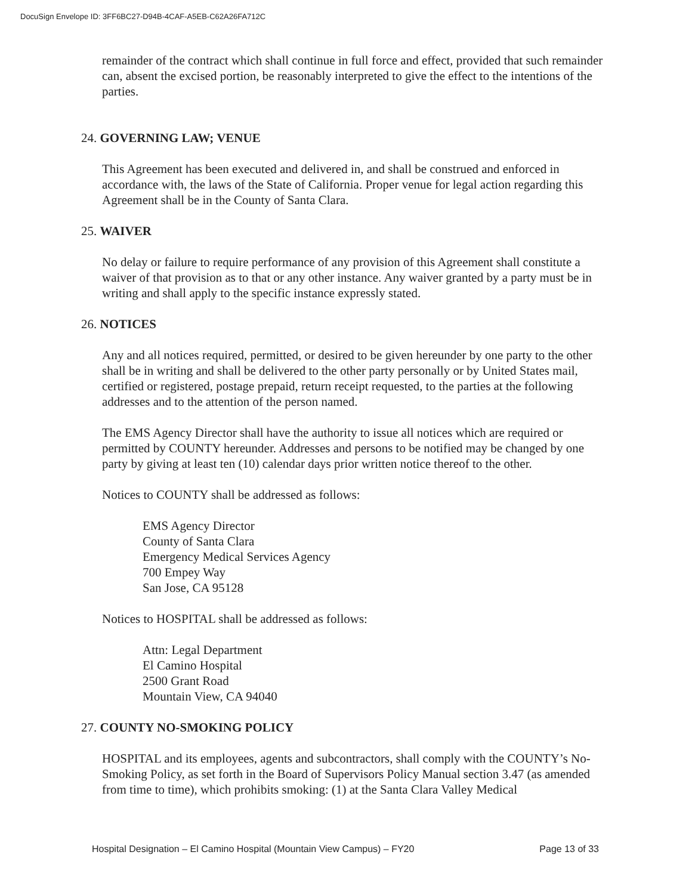DocuSign Envelope ID: 3FF6BC27-D94B-4CAF-A5EB-C62A26FA712C
remainder of the contract which shall continue in full force and effect, provided that such remainder can, absent the excised portion, be reasonably interpreted to give the effect to the intentions of the parties.
24. GOVERNING LAW; VENUE
This Agreement has been executed and delivered in, and shall be construed and enforced in accordance with, the laws of the State of California. Proper venue for legal action regarding this Agreement shall be in the County of Santa Clara.
25. WAIVER
No delay or failure to require performance of any provision of this Agreement shall constitute a waiver of that provision as to that or any other instance. Any waiver granted by a party must be in writing and shall apply to the specific instance expressly stated.
26. NOTICES
Any and all notices required, permitted, or desired to be given hereunder by one party to the other shall be in writing and shall be delivered to the other party personally or by United States mail, certified or registered, postage prepaid, return receipt requested, to the parties at the following addresses and to the attention of the person named.
The EMS Agency Director shall have the authority to issue all notices which are required or permitted by COUNTY hereunder. Addresses and persons to be notified may be changed by one party by giving at least ten (10) calendar days prior written notice thereof to the other.
Notices to COUNTY shall be addressed as follows:
EMS Agency Director
County of Santa Clara
Emergency Medical Services Agency
700 Empey Way
San Jose, CA 95128
Notices to HOSPITAL shall be addressed as follows:
Attn: Legal Department
El Camino Hospital
2500 Grant Road
Mountain View, CA 94040
27. COUNTY NO-SMOKING POLICY
HOSPITAL and its employees, agents and subcontractors, shall comply with the COUNTY’s No-Smoking Policy, as set forth in the Board of Supervisors Policy Manual section 3.47 (as amended from time to time), which prohibits smoking: (1) at the Santa Clara Valley Medical
Hospital Designation – El Camino Hospital (Mountain View Campus) – FY20 Page 13 of 33